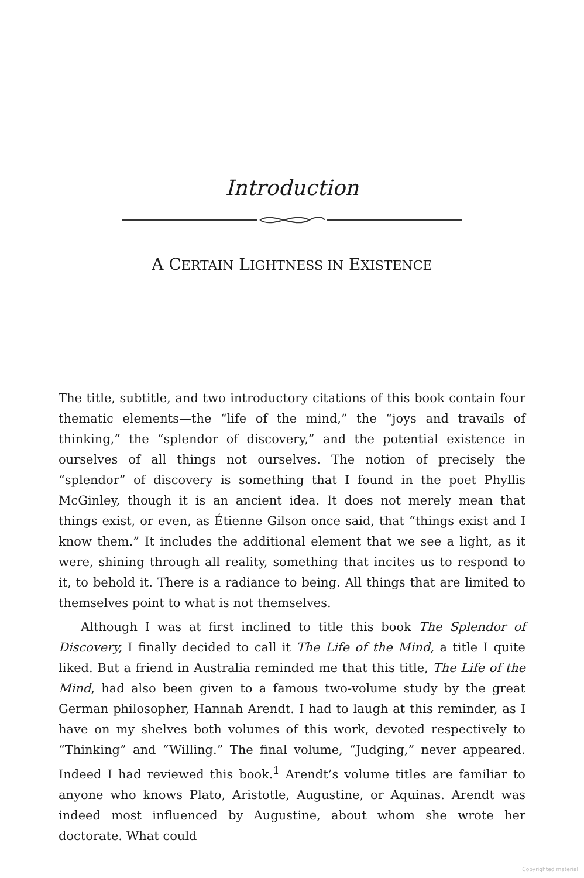Introduction
A CERTAIN LIGHTNESS IN EXISTENCE
The title, subtitle, and two introductory citations of this book contain four thematic elements—the “life of the mind,” the “joys and travails of thinking,” the “splendor of discovery,” and the potential existence in ourselves of all things not ourselves. The notion of precisely the “splendor” of discovery is something that I found in the poet Phyllis McGinley, though it is an ancient idea. It does not merely mean that things exist, or even, as Étienne Gilson once said, that “things exist and I know them.” It includes the additional element that we see a light, as it were, shining through all reality, something that incites us to respond to it, to behold it. There is a radiance to being. All things that are limited to themselves point to what is not themselves.
Although I was at first inclined to title this book The Splendor of Discovery, I finally decided to call it The Life of the Mind, a title I quite liked. But a friend in Australia reminded me that this title, The Life of the Mind, had also been given to a famous two-volume study by the great German philosopher, Hannah Arendt. I had to laugh at this reminder, as I have on my shelves both volumes of this work, devoted respectively to “Thinking” and “Willing.” The final volume, “Judging,” never appeared. Indeed I had reviewed this book.<sup>1</sup> Arendt’s volume titles are familiar to anyone who knows Plato, Aristotle, Augustine, or Aquinas. Arendt was indeed most influenced by Augustine, about whom she wrote her doctorate. What could
Copyrighted material